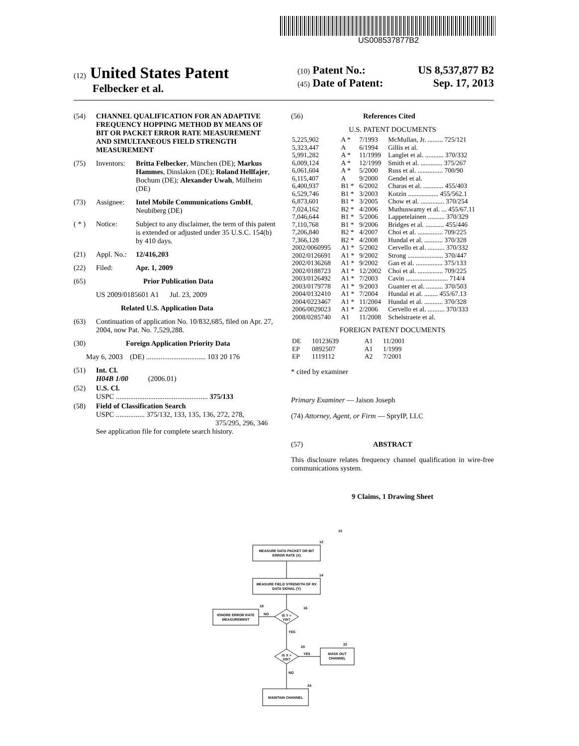US008537877B2
(12) United States Patent
Felbecker et al.
(10) Patent No.: US 8,537,877 B2
(45) Date of Patent: Sep. 17, 2013
(54) CHANNEL QUALIFICATION FOR AN ADAPTIVE FREQUENCY HOPPING METHOD BY MEANS OF BIT OR PACKET ERROR RATE MEASUREMENT AND SIMULTANEOUS FIELD STRENGTH MEASUREMENT
(75) Inventors: Britta Felbecker, München (DE); Markus Hammes, Dinslaken (DE); Roland Hellfajer, Bochum (DE); Alexander Uwah, Mülheim (DE)
(73) Assignee: Intel Mobile Communications GmbH, Neubiberg (DE)
( * ) Notice: Subject to any disclaimer, the term of this patent is extended or adjusted under 35 U.S.C. 154(b) by 410 days.
(21) Appl. No.: 12/416,203
(22) Filed: Apr. 1, 2009
(65) Prior Publication Data
US 2009/0185601 A1 Jul. 23, 2009
Related U.S. Application Data
(63) Continuation of application No. 10/832,685, filed on Apr. 27, 2004, now Pat. No. 7,529,288.
(30) Foreign Application Priority Data
May 6, 2003 (DE) ................................. 103 20 176
(51) Int. Cl.
H04B 1/00 (2006.01)
(52) U.S. Cl.
USPC ................................................... 375/133
(58) Field of Classification Search
USPC ................ 375/132, 133, 135, 136, 272, 278,
375/295, 296, 346
See application file for complete search history.
(56) References Cited
U.S. PATENT DOCUMENTS
| 5,225,902 | A * | 7/1993 | McMullan, Jr. ......... 725/121 |
| 5,323,447 | A | 6/1994 | Gillis et al. |
| 5,991,282 | A * | 11/1999 | Langlet et al. ........... 370/332 |
| 6,009,124 | A * | 12/1999 | Smith et al. ............. 375/267 |
| 6,061,604 | A * | 5/2000 | Russ et al. ............... 700/90 |
| 6,115,407 | A | 9/2000 | Gendel et al. |
| 6,400,937 | B1 * | 6/2002 | Charas et al. ............ 455/403 |
| 6,529,746 | B1 * | 3/2003 | Kotzin .................. 455/562.1 |
| 6,873,601 | B1 * | 3/2005 | Chow et al. .............. 370/254 |
| 7,024,162 | B2 * | 4/2006 | Muthuswamy et al. ... 455/67.11 |
| 7,046,644 | B1 * | 5/2006 | Lappetelainen .......... 370/329 |
| 7,110,768 | B1 * | 9/2006 | Bridges et al. ........... 455/446 |
| 7,206,840 | B2 * | 4/2007 | Choi et al. ............... 709/225 |
| 7,366,128 | B2 * | 4/2008 | Hundal et al. ........... 370/328 |
| 2002/0060995 | A1 * | 5/2002 | Cervello et al. .......... 370/332 |
| 2002/0126691 | A1 * | 9/2002 | Strong ..................... 370/447 |
| 2002/0136268 | A1 * | 9/2002 | Gan et al. ................ 375/133 |
| 2002/0188723 | A1 * | 12/2002 | Choi et al. ............... 709/225 |
| 2003/0126492 | A1 * | 7/2003 | Cavin ......................... 714/4 |
| 2003/0179778 | A1 * | 9/2003 | Guanter et al. .......... 370/503 |
| 2004/0132410 | A1 * | 7/2004 | Hundal et al. ........ 455/67.13 |
| 2004/0223467 | A1 * | 11/2004 | Hundal et al. ........... 370/328 |
| 2006/0029023 | A1 * | 2/2006 | Cervello et al. .......... 370/333 |
| 2008/0285740 | A1 | 11/2008 | Schelstraete et al. |
FOREIGN PATENT DOCUMENTS
| DE | 10123639 | A1 | 11/2001 |
| EP | 0892507 | A1 | 1/1999 |
| EP | 1119112 | A2 | 7/2001 |
* cited by examiner
Primary Examiner — Jaison Joseph
(74) Attorney, Agent, or Firm — SpryIP, LLC
(57) ABSTRACT
This disclosure relates frequency channel qualification in wire-free communications system.
9 Claims, 1 Drawing Sheet
10
MEASURE DATA PACKET OR BIT
ERROR RATE (X)
12
MEASURE FIELD STRENGTH OF RX
DATA SIGNAL (Y)
14
IS Y >
Yth?
16
NO
IGNORE ERROR RATE
MEASUREMENT
18
YES
IS X >
Xth?
20
YES
MASK OUT
CHANNEL
22
NO
MAINTAIN CHANNEL
24